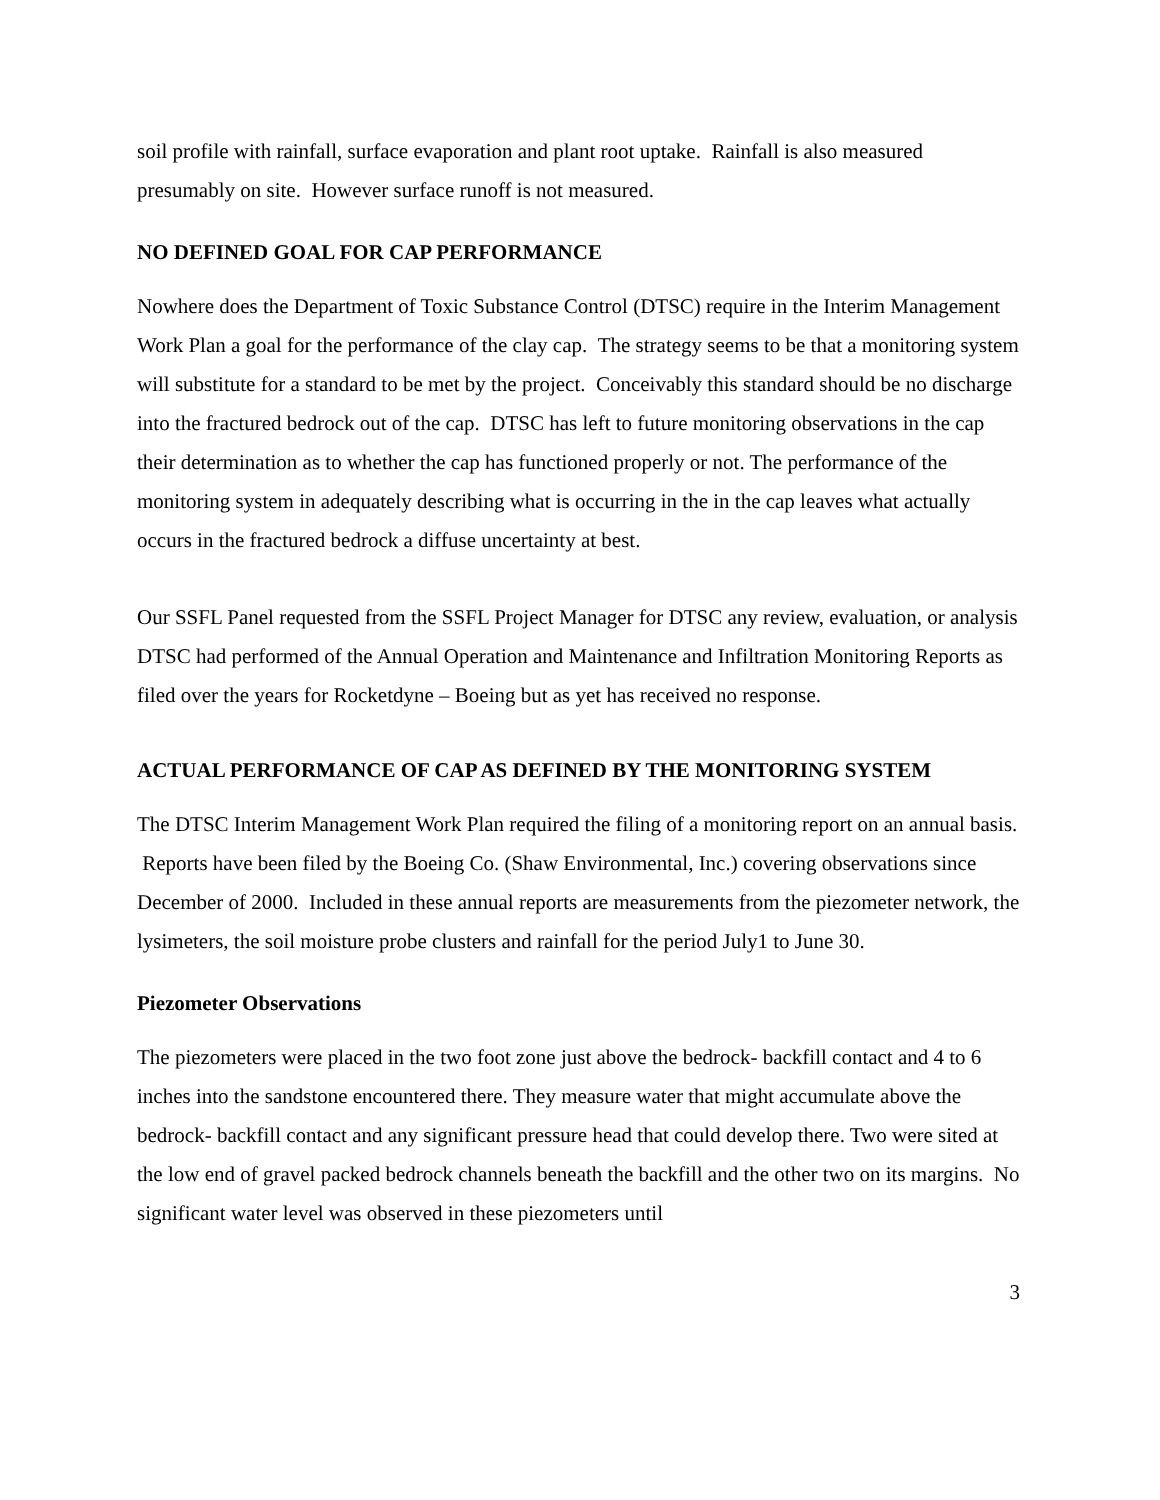soil profile with rainfall, surface evaporation and plant root uptake. Rainfall is also measured presumably on site. However surface runoff is not measured.
NO DEFINED GOAL FOR CAP PERFORMANCE
Nowhere does the Department of Toxic Substance Control (DTSC) require in the Interim Management Work Plan a goal for the performance of the clay cap. The strategy seems to be that a monitoring system will substitute for a standard to be met by the project. Conceivably this standard should be no discharge into the fractured bedrock out of the cap. DTSC has left to future monitoring observations in the cap their determination as to whether the cap has functioned properly or not. The performance of the monitoring system in adequately describing what is occurring in the in the cap leaves what actually occurs in the fractured bedrock a diffuse uncertainty at best.
Our SSFL Panel requested from the SSFL Project Manager for DTSC any review, evaluation, or analysis DTSC had performed of the Annual Operation and Maintenance and Infiltration Monitoring Reports as filed over the years for Rocketdyne – Boeing but as yet has received no response.
ACTUAL PERFORMANCE OF CAP AS DEFINED BY THE MONITORING SYSTEM
The DTSC Interim Management Work Plan required the filing of a monitoring report on an annual basis. Reports have been filed by the Boeing Co. (Shaw Environmental, Inc.) covering observations since December of 2000. Included in these annual reports are measurements from the piezometer network, the lysimeters, the soil moisture probe clusters and rainfall for the period July1 to June 30.
Piezometer Observations
The piezometers were placed in the two foot zone just above the bedrock- backfill contact and 4 to 6 inches into the sandstone encountered there. They measure water that might accumulate above the bedrock- backfill contact and any significant pressure head that could develop there. Two were sited at the low end of gravel packed bedrock channels beneath the backfill and the other two on its margins. No significant water level was observed in these piezometers until
3